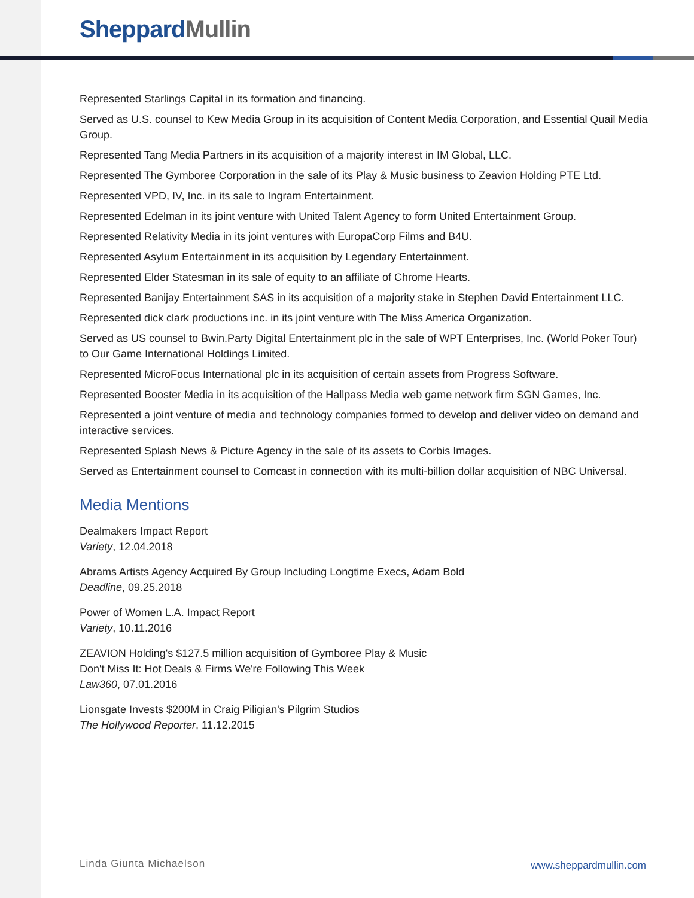Sheppard Mullin
Represented Starlings Capital in its formation and financing.
Served as U.S. counsel to Kew Media Group in its acquisition of Content Media Corporation, and Essential Quail Media Group.
Represented Tang Media Partners in its acquisition of a majority interest in IM Global, LLC.
Represented The Gymboree Corporation in the sale of its Play & Music business to Zeavion Holding PTE Ltd.
Represented VPD, IV, Inc. in its sale to Ingram Entertainment.
Represented Edelman in its joint venture with United Talent Agency to form United Entertainment Group.
Represented Relativity Media in its joint ventures with EuropaCorp Films and B4U.
Represented Asylum Entertainment in its acquisition by Legendary Entertainment.
Represented Elder Statesman in its sale of equity to an affiliate of Chrome Hearts.
Represented Banijay Entertainment SAS in its acquisition of a majority stake in Stephen David Entertainment LLC.
Represented dick clark productions inc. in its joint venture with The Miss America Organization.
Served as US counsel to Bwin.Party Digital Entertainment plc in the sale of WPT Enterprises, Inc. (World Poker Tour) to Our Game International Holdings Limited.
Represented MicroFocus International plc in its acquisition of certain assets from Progress Software.
Represented Booster Media in its acquisition of the Hallpass Media web game network firm SGN Games, Inc.
Represented a joint venture of media and technology companies formed to develop and deliver video on demand and interactive services.
Represented Splash News & Picture Agency in the sale of its assets to Corbis Images.
Served as Entertainment counsel to Comcast in connection with its multi-billion dollar acquisition of NBC Universal.
Media Mentions
Dealmakers Impact Report
Variety, 12.04.2018
Abrams Artists Agency Acquired By Group Including Longtime Execs, Adam Bold
Deadline, 09.25.2018
Power of Women L.A. Impact Report
Variety, 10.11.2016
ZEAVION Holding's $127.5 million acquisition of Gymboree Play & Music
Don't Miss It: Hot Deals & Firms We're Following This Week
Law360, 07.01.2016
Lionsgate Invests $200M in Craig Piligian's Pilgrim Studios
The Hollywood Reporter, 11.12.2015
Linda Giunta Michaelson www.sheppardmullin.com